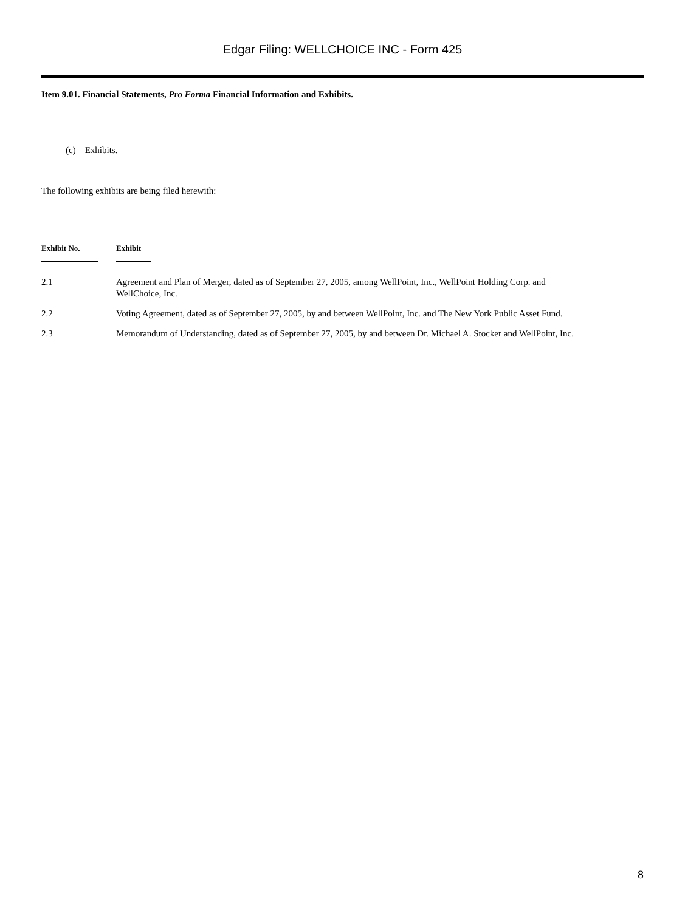Edgar Filing: WELLCHOICE INC - Form 425
Item 9.01. Financial Statements, Pro Forma Financial Information and Exhibits.
(c) Exhibits.
The following exhibits are being filed herewith:
| Exhibit No. | Exhibit |
| --- | --- |
| 2.1 | Agreement and Plan of Merger, dated as of September 27, 2005, among WellPoint, Inc., WellPoint Holding Corp. and WellChoice, Inc. |
| 2.2 | Voting Agreement, dated as of September 27, 2005, by and between WellPoint, Inc. and The New York Public Asset Fund. |
| 2.3 | Memorandum of Understanding, dated as of September 27, 2005, by and between Dr. Michael A. Stocker and WellPoint, Inc. |
8